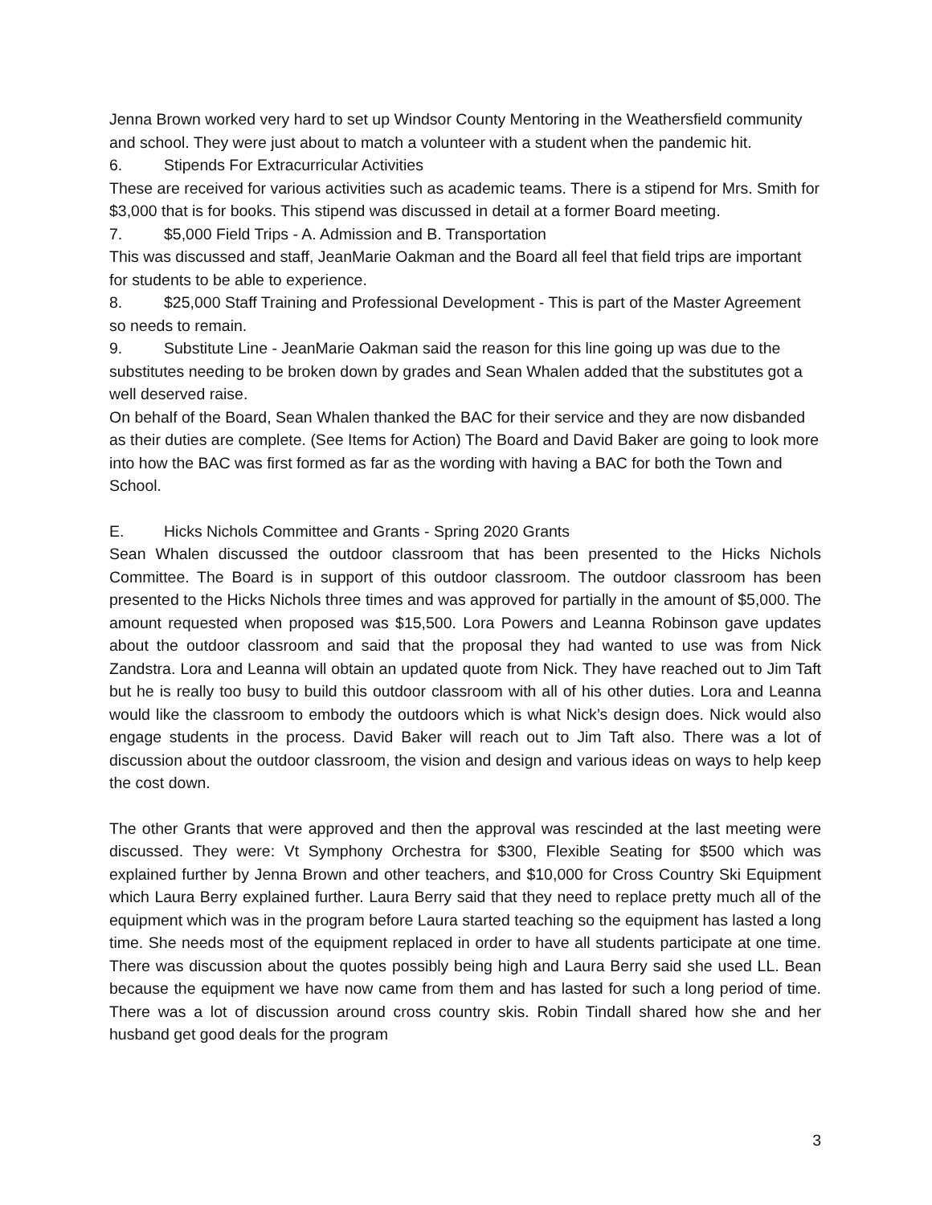Jenna Brown worked very hard to set up Windsor County Mentoring in the Weathersfield community and school. They were just about to match a volunteer with a student when the pandemic hit.
6. Stipends For Extracurricular Activities
These are received for various activities such as academic teams. There is a stipend for Mrs. Smith for $3,000 that is for books. This stipend was discussed in detail at a former Board meeting.
7. $5,000 Field Trips - A. Admission and B. Transportation
This was discussed and staff, JeanMarie Oakman and the Board all feel that field trips are important for students to be able to experience.
8. $25,000 Staff Training and Professional Development - This is part of the Master Agreement so needs to remain.
9. Substitute Line - JeanMarie Oakman said the reason for this line going up was due to the substitutes needing to be broken down by grades and Sean Whalen added that the substitutes got a well deserved raise.
On behalf of the Board, Sean Whalen thanked the BAC for their service and they are now disbanded as their duties are complete. (See Items for Action) The Board and David Baker are going to look more into how the BAC was first formed as far as the wording with having a BAC for both the Town and School.
E. Hicks Nichols Committee and Grants - Spring 2020 Grants
Sean Whalen discussed the outdoor classroom that has been presented to the Hicks Nichols Committee. The Board is in support of this outdoor classroom. The outdoor classroom has been presented to the Hicks Nichols three times and was approved for partially in the amount of $5,000. The amount requested when proposed was $15,500. Lora Powers and Leanna Robinson gave updates about the outdoor classroom and said that the proposal they had wanted to use was from Nick Zandstra. Lora and Leanna will obtain an updated quote from Nick. They have reached out to Jim Taft but he is really too busy to build this outdoor classroom with all of his other duties. Lora and Leanna would like the classroom to embody the outdoors which is what Nick’s design does. Nick would also engage students in the process. David Baker will reach out to Jim Taft also. There was a lot of discussion about the outdoor classroom, the vision and design and various ideas on ways to help keep the cost down.
The other Grants that were approved and then the approval was rescinded at the last meeting were discussed. They were: Vt Symphony Orchestra for $300, Flexible Seating for $500 which was explained further by Jenna Brown and other teachers, and $10,000 for Cross Country Ski Equipment which Laura Berry explained further. Laura Berry said that they need to replace pretty much all of the equipment which was in the program before Laura started teaching so the equipment has lasted a long time. She needs most of the equipment replaced in order to have all students participate at one time. There was discussion about the quotes possibly being high and Laura Berry said she used LL. Bean because the equipment we have now came from them and has lasted for such a long period of time. There was a lot of discussion around cross country skis. Robin Tindall shared how she and her husband get good deals for the program
3